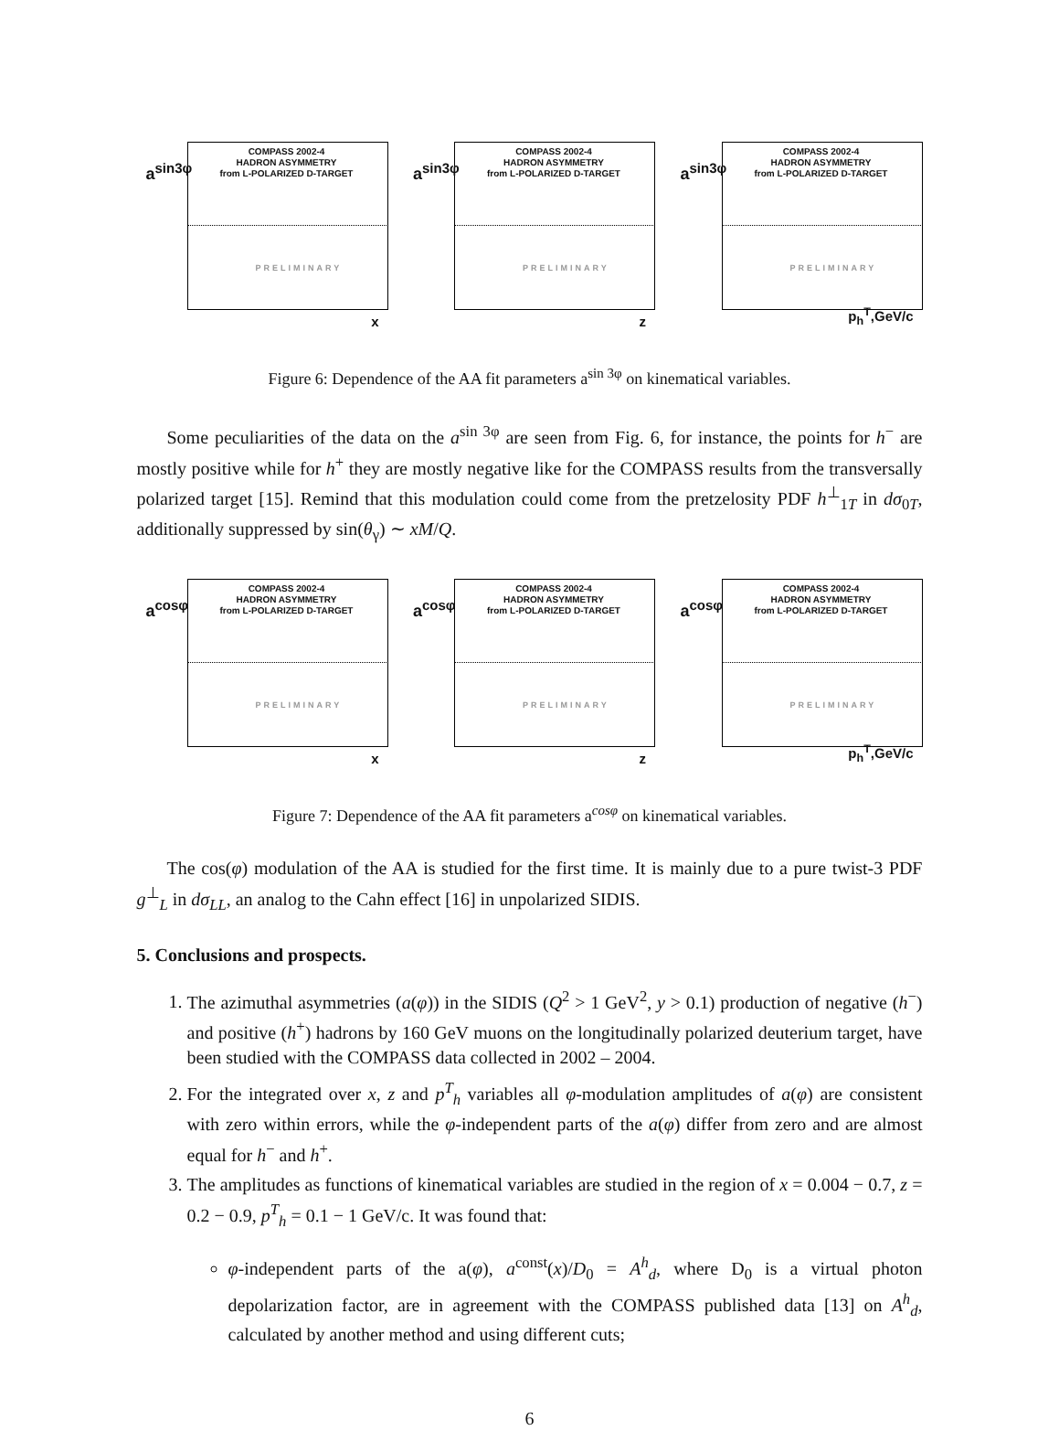a<sup>sin3φ</sup>
COMPASS 2002-4
HADRON ASYMMETRY
from L-POLARIZED D-TARGET
PRELIMINARY
x
a<sup>sin3φ</sup>
COMPASS 2002-4
HADRON ASYMMETRY
from L-POLARIZED D-TARGET
PRELIMINARY
z
a<sup>sin3φ</sup>
COMPASS 2002-4
HADRON ASYMMETRY
from L-POLARIZED D-TARGET
PRELIMINARY
p<sub>h</sub><sup>T</sup>,GeV/c
Figure 6: Dependence of the AA fit parameters a<sup>sin 3φ</sup> on kinematical variables.
Some peculiarities of the data on the a<sup>sin 3φ</sup> are seen from Fig. 6, for instance, the points for h<sup>−</sup> are mostly positive while for h<sup>+</sup> they are mostly negative like for the COMPASS results from the transversally polarized target [15]. Remind that this modulation could come from the pretzelosity PDF h<sup>⊥</sup><sub>1T</sub> in dσ<sub>0T</sub>, additionally suppressed by sin(θ<sub>γ</sub>) ∼ xM/Q.
a<sup>cosφ</sup>
COMPASS 2002-4
HADRON ASYMMETRY
from L-POLARIZED D-TARGET
PRELIMINARY
x
a<sup>cosφ</sup>
COMPASS 2002-4
HADRON ASYMMETRY
from L-POLARIZED D-TARGET
PRELIMINARY
z
a<sup>cosφ</sup>
COMPASS 2002-4
HADRON ASYMMETRY
from L-POLARIZED D-TARGET
PRELIMINARY
p<sub>h</sub><sup>T</sup>,GeV/c
Figure 7: Dependence of the AA fit parameters a<sup>cosφ</sup> on kinematical variables.
The cos(φ) modulation of the AA is studied for the first time. It is mainly due to a pure twist-3 PDF g<sup>⊥</sup><sub>L</sub> in dσ<sub>LL</sub>, an analog to the Cahn effect [16] in unpolarized SIDIS.
5. Conclusions and prospects.
1. The azimuthal asymmetries (a(φ)) in the SIDIS (Q<sup>2</sup> > 1 GeV<sup>2</sup>, y > 0.1) production of negative (h<sup>−</sup>) and positive (h<sup>+</sup>) hadrons by 160 GeV muons on the longitudinally polarized deuterium target, have been studied with the COMPASS data collected in 2002 – 2004.
2. For the integrated over x, z and p<sup>T</sup><sub>h</sub> variables all φ-modulation amplitudes of a(φ) are consistent with zero within errors, while the φ-independent parts of the a(φ) differ from zero and are almost equal for h<sup>−</sup> and h<sup>+</sup>.
3. The amplitudes as functions of kinematical variables are studied in the region of x = 0.004 − 0.7, z = 0.2 − 0.9, p<sup>T</sup><sub>h</sub> = 0.1 − 1 GeV/c. It was found that:
φ-independent parts of the a(φ), a<sup>const</sup>(x)/D<sub>0</sub> = A<sup>h</sup><sub>d</sub>, where D<sub>0</sub> is a virtual photon depolarization factor, are in agreement with the COMPASS published data [13] on A<sup>h</sup><sub>d</sub>, calculated by another method and using different cuts;
6